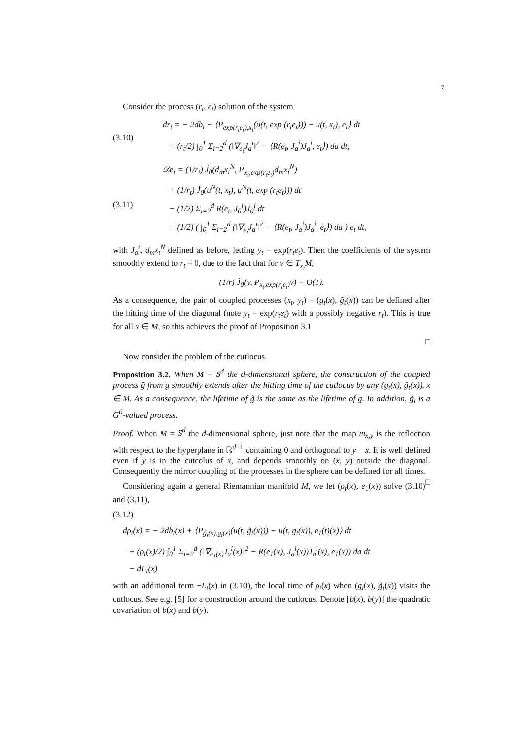7
Consider the process (r<sub>t</sub>, e<sub>t</sub>) solution of the system
(3.10) dr<sub>t</sub> = − 2db<sub>t</sub> + ⟨P<sub>exp(r<sub>t</sub>e<sub>t</sub>),x<sub>t</sub></sub>(u(t, exp (r<sub>t</sub>e<sub>t</sub>))) − u(t, x<sub>t</sub>), e<sub>t</sub>⟩ dt
+ (r<sub>t</sub>/2) ∫<sub>0</sub><sup>1</sup> Σ<sub>i=2</sub><sup>d</sup> (‖∇<sub>e<sub>t</sub></sub>J<sub>a</sub><sup>i</sup>‖<sup>2</sup> − ⟨R(e<sub>t</sub>, J<sub>a</sub><sup>i</sup>)J<sub>a</sub><sup>i</sup>, e<sub>t</sub>⟩) da dt,
(3.11) 𝒟e<sub>t</sub> = (1/r<sub>t</sub>) J̇<sub>0</sub>(d<sub>m</sub>x<sub>t</sub><sup>N</sup>, P<sub>x<sub>t</sub>,exp(r<sub>t</sub>e<sub>t</sub>)</sub>d<sub>m</sub>x<sub>t</sub><sup>N</sup>)
+ (1/r<sub>t</sub>) J̇<sub>0</sub>(u<sup>N</sup>(t, x<sub>t</sub>), u<sup>N</sup>(t, exp (r<sub>t</sub>e<sub>t</sub>))) dt
− (1/2) Σ<sub>i=2</sub><sup>d</sup> R(e<sub>t</sub>, J<sub>0</sub><sup>i</sup>)J<sub>0</sub><sup>i</sup> dt
− (1/2) ( ∫<sub>0</sub><sup>1</sup> Σ<sub>i=2</sub><sup>d</sup> (‖∇<sub>e<sub>t</sub></sub>J<sub>a</sub><sup>i</sup>‖<sup>2</sup> − ⟨R(e<sub>t</sub>, J<sub>a</sub><sup>i</sup>)J<sub>a</sub><sup>i</sup>, e<sub>t</sub>⟩) da ) e<sub>t</sub> dt,
with J<sub>a</sub><sup>i</sup>, d<sub>m</sub>x<sub>t</sub><sup>N</sup> defined as before, letting y<sub>t</sub> = exp(r<sub>t</sub>e<sub>t</sub>). Then the coefficients of the system smoothly extend to r<sub>t</sub> = 0, due to the fact that for v ∈ T<sub>x<sub>t</sub></sub>M,
(1/r) J̇<sub>0</sub>(v, P<sub>x<sub>t</sub>,exp(r<sub>t</sub>e<sub>t</sub>)</sub>v) = O(1).
As a consequence, the pair of coupled processes (x<sub>t</sub>, y<sub>t</sub>) = (g<sub>t</sub>(x), g̃<sub>t</sub>(x)) can be defined after the hitting time of the diagonal (note y<sub>t</sub> = exp(r<sub>t</sub>e<sub>t</sub>) with a possibly negative r<sub>t</sub>). This is true for all x ∈ M, so this achieves the proof of Proposition 3.1
□
Now consider the problem of the cutlocus.
Proposition 3.2. When M = S<sup>d</sup> the d-dimensional sphere, the construction of the coupled process g̃ from g smoothly extends after the hitting time of the cutlocus by any (g<sub>t</sub>(x), g̃<sub>t</sub>(x)), x ∈ M. As a consequence, the lifetime of g̃ is the same as the lifetime of g. In addition, g̃<sub>t</sub> is a G<sup>0</sup>-valued process.
Proof. When M = S<sup>d</sup> the d-dimensional sphere, just note that the map m<sub>x,y</sub> is the reflection with respect to the hyperplane in ℝ<sup>d+1</sup> containing 0 and orthogonal to y − x. It is well defined even if y is in the cutcolus of x, and depends smoothly on (x, y) outside the diagonal. Consequently the mirror coupling of the processes in the sphere can be defined for all times. □
Considering again a general Riemannian manifold M, we let (ρ<sub>t</sub>(x), e<sub>1</sub>(x)) solve (3.10) and (3.11),
(3.12)
dρ<sub>t</sub>(x) = − 2db<sub>t</sub>(x) + ⟨P<sub>g̃<sub>t</sub>(x),g<sub>t</sub>(x)</sub>(u(t, g̃<sub>t</sub>(x))) − u(t, g<sub>t</sub>(x)), e<sub>1</sub>(t)(x)⟩ dt
+ (ρ<sub>t</sub>(x)/2) ∫<sub>0</sub><sup>1</sup> Σ<sub>i=2</sub><sup>d</sup> (‖∇<sub>e<sub>1</sub>(x)</sub>J<sub>a</sub><sup>i</sup>(x)‖<sup>2</sup> − R(e<sub>1</sub>(x), J<sub>a</sub><sup>i</sup>(x))J<sub>a</sub><sup>i</sup>(x), e<sub>1</sub>(x)) da dt
− dL<sub>t</sub>(x)
with an additional term −L<sub>t</sub>(x) in (3.10), the local time of ρ<sub>t</sub>(x) when (g<sub>t</sub>(x), g̃<sub>t</sub>(x)) visits the cutlocus. See e.g. [5] for a construction around the cutlocus. Denote [b(x), b(y)] the quadratic covariation of b(x) and b(y).